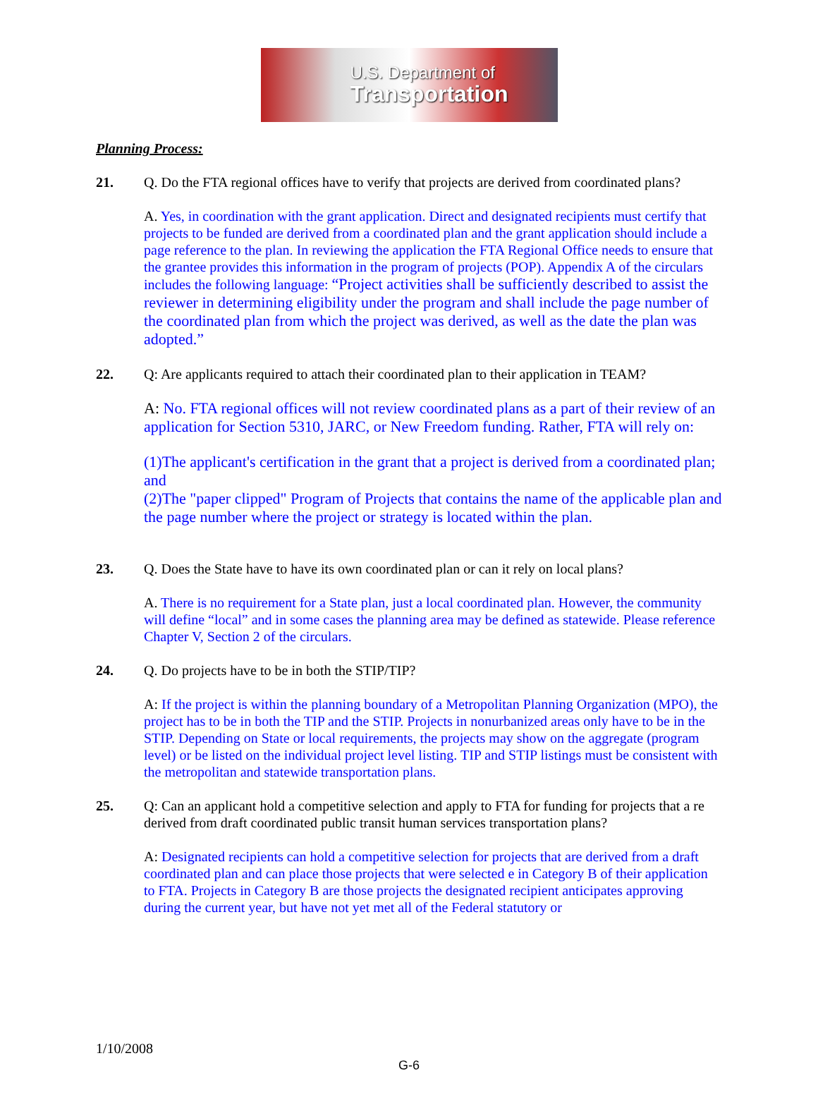U.S. Department of
Transportation
Planning Process:
21. Q. Do the FTA regional offices have to verify that projects are derived from coordinated plans?
A. Yes, in coordination with the grant application. Direct and designated recipients must certify that projects to be funded are derived from a coordinated plan and the grant application should include a page reference to the plan. In reviewing the application the FTA Regional Office needs to ensure that the grantee provides this information in the program of projects (POP). Appendix A of the circulars includes the following language: “Project activities shall be sufficiently described to assist the reviewer in determining eligibility under the program and shall include the page number of the coordinated plan from which the project was derived, as well as the date the plan was adopted.”
22. Q: Are applicants required to attach their coordinated plan to their application in TEAM?
A: No. FTA regional offices will not review coordinated plans as a part of their review of an application for Section 5310, JARC, or New Freedom funding. Rather, FTA will rely on:
(1)The applicant's certification in the grant that a project is derived from a coordinated plan; and
(2)The "paper clipped" Program of Projects that contains the name of the applicable plan and the page number where the project or strategy is located within the plan.
23. Q. Does the State have to have its own coordinated plan or can it rely on local plans?
A. There is no requirement for a State plan, just a local coordinated plan. However, the community will define “local” and in some cases the planning area may be defined as statewide. Please reference Chapter V, Section 2 of the circulars.
24. Q. Do projects have to be in both the STIP/TIP?
A: If the project is within the planning boundary of a Metropolitan Planning Organization (MPO), the project has to be in both the TIP and the STIP. Projects in nonurbanized areas only have to be in the STIP. Depending on State or local requirements, the projects may show on the aggregate (program level) or be listed on the individual project level listing. TIP and STIP listings must be consistent with the metropolitan and statewide transportation plans.
25. Q: Can an applicant hold a competitive selection and apply to FTA for funding for projects that a re derived from draft coordinated public transit human services transportation plans?
A: Designated recipients can hold a competitive selection for projects that are derived from a draft coordinated plan and can place those projects that were selected e in Category B of their application to FTA. Projects in Category B are those projects the designated recipient anticipates approving during the current year, but have not yet met all of the Federal statutory or
1/10/2008
G-6